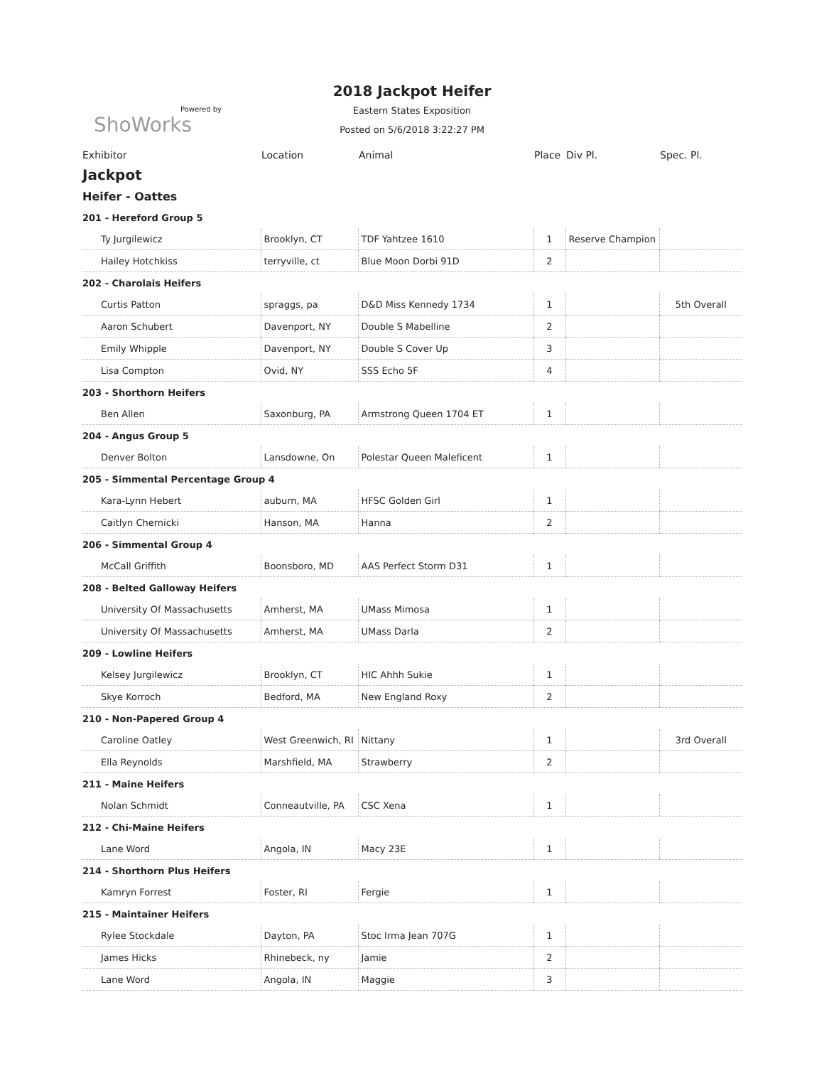Powered by
ShoWorks
2018 Jackpot Heifer
Eastern States Exposition
Posted on 5/6/2018 3:22:27 PM
| Exhibitor | Location | Animal | Place | Div Pl. | Spec. Pl. |
| --- | --- | --- | --- | --- | --- |
| Jackpot | | | | | |
| Heifer - Oattes | | | | | |
| 201 - Hereford Group 5 | | | | | |
| Ty Jurgilewicz | Brooklyn, CT | TDF Yahtzee 1610 | 1 | Reserve Champion | |
| Hailey Hotchkiss | terryville, ct | Blue Moon Dorbi 91D | 2 | | |
| 202 - Charolais Heifers | | | | | |
| Curtis Patton | spraggs, pa | D&D Miss Kennedy 1734 | 1 | | 5th Overall |
| Aaron Schubert | Davenport, NY | Double S Mabelline | 2 | | |
| Emily Whipple | Davenport, NY | Double S Cover Up | 3 | | |
| Lisa Compton | Ovid, NY | SSS Echo 5F | 4 | | |
| 203 - Shorthorn Heifers | | | | | |
| Ben Allen | Saxonburg, PA | Armstrong Queen 1704 ET | 1 | | |
| 204 - Angus Group 5 | | | | | |
| Denver Bolton | Lansdowne, On | Polestar Queen Maleficent | 1 | | |
| 205 - Simmental Percentage Group 4 | | | | | |
| Kara-Lynn Hebert | auburn, MA | HFSC Golden Girl | 1 | | |
| Caitlyn Chernicki | Hanson, MA | Hanna | 2 | | |
| 206 - Simmental Group 4 | | | | | |
| McCall Griffith | Boonsboro, MD | AAS Perfect Storm D31 | 1 | | |
| 208 - Belted Galloway Heifers | | | | | |
| University Of Massachusetts | Amherst, MA | UMass Mimosa | 1 | | |
| University Of Massachusetts | Amherst, MA | UMass Darla | 2 | | |
| 209 - Lowline Heifers | | | | | |
| Kelsey Jurgilewicz | Brooklyn, CT | HIC Ahhh Sukie | 1 | | |
| Skye Korroch | Bedford, MA | New England Roxy | 2 | | |
| 210 - Non-Papered Group 4 | | | | | |
| Caroline Oatley | West Greenwich, RI | Nittany | 1 | | 3rd Overall |
| Ella Reynolds | Marshfield, MA | Strawberry | 2 | | |
| 211 - Maine Heifers | | | | | |
| Nolan Schmidt | Conneautville, PA | CSC Xena | 1 | | |
| 212 - Chi-Maine Heifers | | | | | |
| Lane Word | Angola, IN | Macy 23E | 1 | | |
| 214 - Shorthorn Plus Heifers | | | | | |
| Kamryn Forrest | Foster, RI | Fergie | 1 | | |
| 215 - Maintainer Heifers | | | | | |
| Rylee Stockdale | Dayton, PA | Stoc Irma Jean 707G | 1 | | |
| James Hicks | Rhinebeck, ny | Jamie | 2 | | |
| Lane Word | Angola, IN | Maggie | 3 | | |